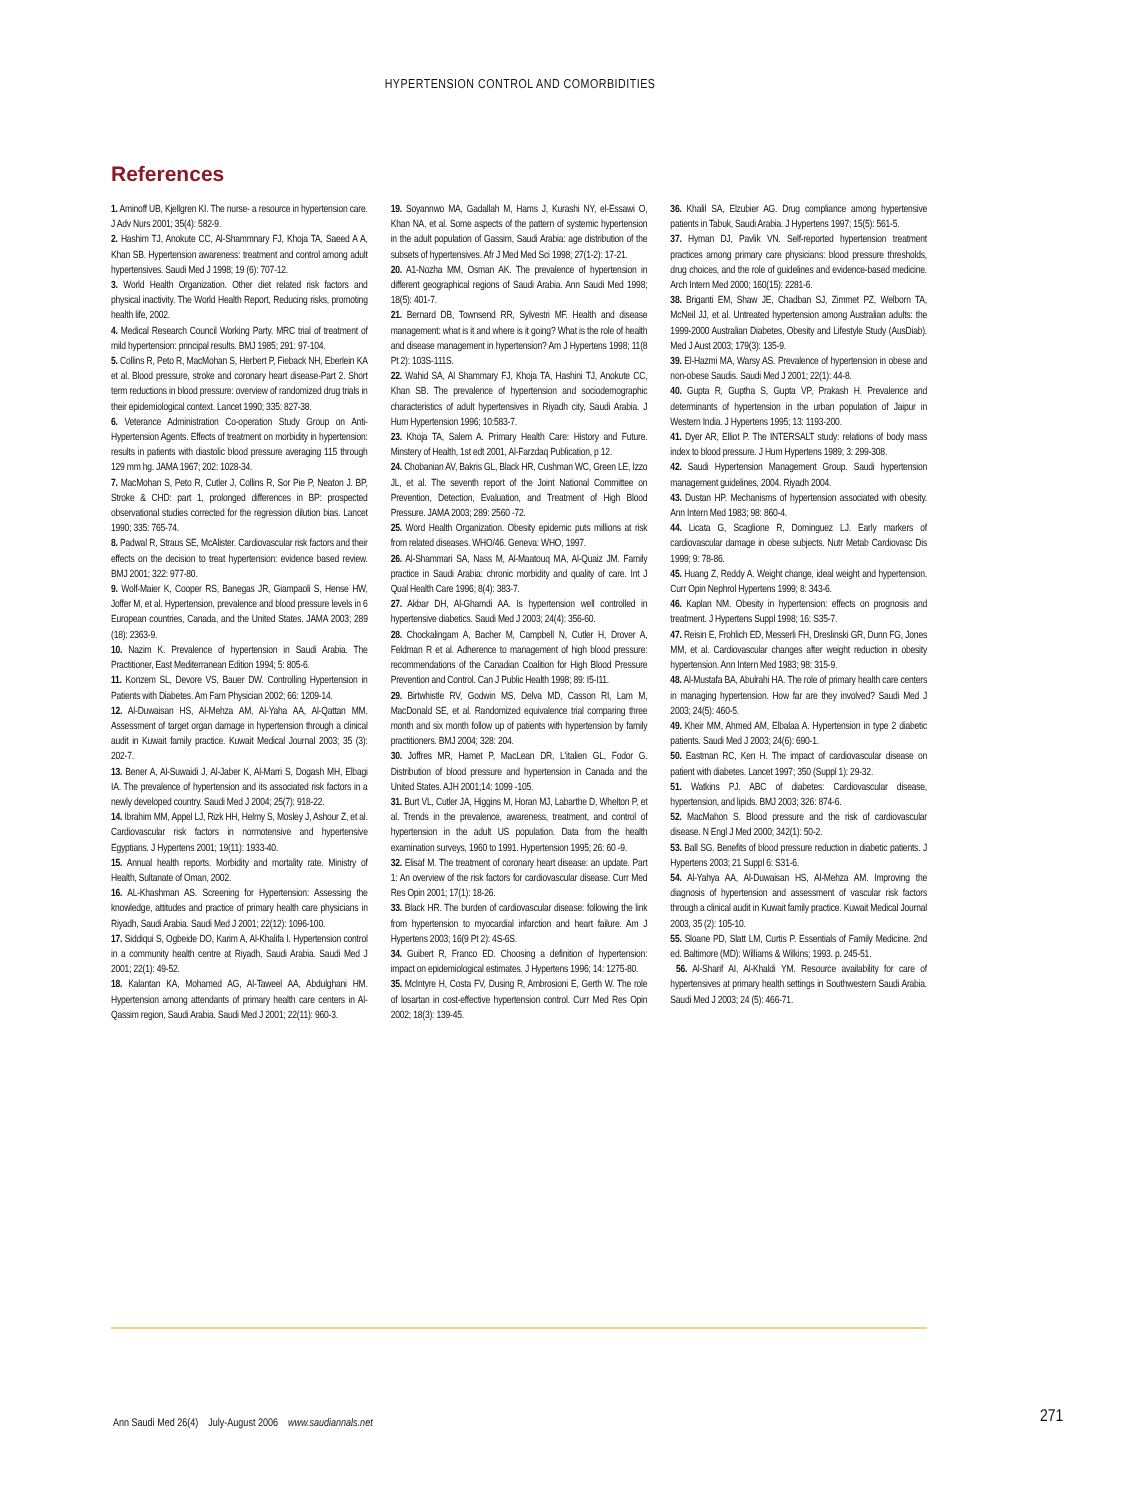HYPERTENSION CONTROL AND COMORBIDITIES
References
1. Aminoff UB, Kjellgren KI. The nurse- a resource in hypertension care. J Adv Nurs 2001; 35(4): 582-9.
2. Hashim TJ, Anokute CC, Al-Shammnary FJ, Khoja TA, Saeed A A, Khan SB. Hypertension awareness: treatment and control among adult hypertensives. Saudi Med J 1998; 19 (6): 707-12.
3. World Health Organization. Other diet related risk factors and physical inactivity. The World Health Report, Reducing risks, promoting health life, 2002.
4. Medical Research Council Working Party. MRC trial of treatment of mild hypertension: principal results. BMJ 1985; 291: 97-104.
5. Collins R, Peto R, MacMohan S, Herbert P, Fieback NH, Eberlein KA et al. Blood pressure, stroke and coronary heart disease-Part 2. Short term reductions in blood pressure: overview of randomized drug trials in their epidemiological context. Lancet 1990; 335: 827-38.
6. Veterance Administration Co-operation Study Group on Anti- Hypertension Agents. Effects of treatment on morbidity in hypertension: results in patients with diastolic blood pressure averaging 115 through 129 mm hg. JAMA 1967; 202: 1028-34.
7. MacMohan S, Peto R, Cutler J, Collins R, Sor Pie P, Neaton J. BP, Stroke & CHD: part 1, prolonged differences in BP: prospected observational studies corrected for the regression dilution bias. Lancet 1990; 335: 765-74.
8. Padwal R, Straus SE, McAlister. Cardiovascular risk factors and their effects on the decision to treat hypertension: evidence based review. BMJ 2001; 322: 977-80.
9. Wolf-Maier K, Cooper RS, Banegas JR, Giampaoli S, Hense HW, Joffer M, et al. Hypertension, prevalence and blood pressure levels in 6 European countries, Canada, and the United States. JAMA 2003; 289 (18): 2363-9.
10. Nazim K. Prevalence of hypertension in Saudi Arabia. The Practitioner, East Mediterranean Edition 1994; 5: 805-6.
11. Konzem SL, Devore VS, Bauer DW. Controlling Hypertension in Patients with Diabetes. Am Fam Physician 2002; 66: 1209-14.
12. Al-Duwaisan HS, Al-Mehza AM, Al-Yaha AA, Al-Qattan MM. Assessment of target organ damage in hypertension through a clinical audit in Kuwait family practice. Kuwait Medical Journal 2003; 35 (3): 202-7.
13. Bener A, Al-Suwaidi J, Al-Jaber K, Al-Marri S, Dogash MH, Elbagi IA. The prevalence of hypertension and its associated risk factors in a newly developed country. Saudi Med J 2004; 25(7): 918-22.
14. Ibrahim MM, Appel LJ, Rizk HH, Helmy S, Mosley J, Ashour Z, et al. Cardiovascular risk factors in normotensive and hypertensive Egyptians. J Hypertens 2001; 19(11): 1933-40.
15. Annual health reports. Morbidity and mortality rate. Ministry of Health, Sultanate of Oman, 2002.
16. AL-Khashman AS. Screening for Hypertension: Assessing the knowledge, attitudes and practice of primary health care physicians in Riyadh, Saudi Arabia. Saudi Med J 2001; 22(12): 1096-100.
17. Siddiqui S, Ogbeide DO, Karim A, Al-Khalifa I. Hypertension control in a community health centre at Riyadh, Saudi Arabia. Saudi Med J 2001; 22(1): 49-52.
18. Kalantan KA, Mohamed AG, Al-Taweel AA, Abdulghani HM. Hypertension among attendants of primary health care centers in Al-Qassim region, Saudi Arabia. Saudi Med J 2001; 22(11): 960-3.
19. Soyannwo MA, Gadallah M, Hams J, Kurashi NY, el-Essawi O, Khan NA, et al. Some aspects of the pattern of systemic hypertension in the adult population of Gassim, Saudi Arabia: age distribution of the subsets of hypertensives. Afr J Med Med Sci 1998; 27(1-2): 17-21.
20. A1-Nozha MM, Osman AK. The prevalence of hypertension in different geographical regions of Saudi Arabia. Ann Saudi Med 1998; 18(5): 401-7.
21. Bernard DB, Townsend RR, Sylvestri MF. Health and disease management: what is it and where is it going? What is the role of health and disease management in hypertension? Am J Hypertens 1998; 11(8 Pt 2): 103S-111S.
22. Wahid SA, Al Shammary FJ, Khoja TA, Hashini TJ, Anokute CC, Khan SB. The prevalence of hypertension and sociodemographic characteristics of adult hypertensives in Riyadh city, Saudi Arabia. J Hum Hypertension 1996; 10:583-7.
23. Khoja TA, Salem A. Primary Health Care: History and Future. Minstery of Health, 1st edt 2001, Al-Farzdaq Publication, p 12.
24. Chobanian AV, Bakris GL, Black HR, Cushman WC, Green LE, Izzo JL, et al. The seventh report of the Joint National Committee on Prevention, Detection, Evaluation, and Treatment of High Blood Pressure. JAMA 2003; 289: 2560 -72.
25. Word Health Organization. Obesity epidemic puts millions at risk from related diseases. WHO/46. Geneva: WHO, 1997.
26. Al-Shammari SA, Nass M, Al-Maatouq MA, Al-Quaiz JM. Family practice in Saudi Arabia: chronic morbidity and quality of care. Int J Qual Health Care 1996; 8(4): 383-7.
27. Akbar DH, Al-Ghamdi AA. Is hypertension well controlled in hypertensive diabetics. Saudi Med J 2003; 24(4): 356-60.
28. Chockalingam A, Bacher M, Campbell N, Cutler H, Drover A, Feldman R et al. Adherence to management of high blood pressure: recommendations of the Canadian Coalition for High Blood Pressure Prevention and Control. Can J Public Health 1998; 89: I5-I11.
29. Birtwhistle RV, Godwin MS, Delva MD, Casson RI, Lam M, MacDonald SE, et al. Randomized equivalence trial comparing three month and six month follow up of patients with hypertension by family practitioners. BMJ 2004; 328: 204.
30. Joffres MR, Hamet P, MacLean DR, L'italien GL, Fodor G. Distribution of blood pressure and hypertension in Canada and the United States. AJH 2001;14: 1099 -105.
31. Burt VL, Cutler JA, Higgins M, Horan MJ, Labarthe D, Whelton P, et al. Trends in the prevalence, awareness, treatment, and control of hypertension in the adult US population. Data from the health examination surveys, 1960 to 1991. Hypertension 1995; 26: 60 -9.
32. Elisaf M. The treatment of coronary heart disease: an update. Part 1: An overview of the risk factors for cardiovascular disease. Curr Med Res Opin 2001; 17(1): 18-26.
33. Black HR. The burden of cardiovascular disease: following the link from hypertension to myocardial infarction and heart failure. Am J Hypertens 2003; 16(9 Pt 2): 4S-6S.
34. Guibert R, Franco ED. Choosing a definition of hypertension: impact on epidemiological estimates. J Hypertens 1996; 14: 1275-80.
35. McIntyre H, Costa FV, Dusing R, Ambrosioni E, Gerth W. The role of losartan in cost-effective hypertension control. Curr Med Res Opin 2002; 18(3): 139-45.
36. Khalil SA, Elzubier AG. Drug compliance among hypertensive patients in Tabuk, Saudi Arabia. J Hypertens 1997; 15(5): 561-5.
37. Hyman DJ, Pavlik VN. Self-reported hypertension treatment practices among primary care physicians: blood pressure thresholds, drug choices, and the role of guidelines and evidence-based medicine. Arch Intern Med 2000; 160(15): 2281-6.
38. Briganti EM, Shaw JE, Chadban SJ, Zimmet PZ, Welborn TA, McNeil JJ, et al. Untreated hypertension among Australian adults: the 1999-2000 Australian Diabetes, Obesity and Lifestyle Study (AusDiab). Med J Aust 2003; 179(3): 135-9.
39. El-Hazmi MA, Warsy AS. Prevalence of hypertension in obese and non-obese Saudis. Saudi Med J 2001; 22(1): 44-8.
40. Gupta R, Guptha S, Gupta VP, Prakash H. Prevalence and determinants of hypertension in the urban population of Jaipur in Western India. J Hypertens 1995; 13: 1193-200.
41. Dyer AR, Elliot P. The INTERSALT study: relations of body mass index to blood pressure. J Hum Hypertens 1989; 3: 299-308.
42. Saudi Hypertension Management Group. Saudi hypertension management guidelines, 2004. Riyadh 2004.
43. Dustan HP. Mechanisms of hypertension associated with obesity. Ann Intern Med 1983; 98: 860-4.
44. Licata G, Scaglione R, Dominguez LJ. Early markers of cardiovascular damage in obese subjects. Nutr Metab Cardiovasc Dis 1999; 9: 78-86.
45. Huang Z, Reddy A. Weight change, ideal weight and hypertension. Curr Opin Nephrol Hypertens 1999; 8: 343-6.
46. Kaplan NM. Obesity in hypertension: effects on prognosis and treatment. J Hypertens Suppl 1998; 16: S35-7.
47. Reisin E, Frohlich ED, Messerli FH, Dreslinski GR, Dunn FG, Jones MM, et al. Cardiovascular changes after weight reduction in obesity hypertension. Ann Intern Med 1983; 98: 315-9.
48. Al-Mustafa BA, Abulrahi HA. The role of primary health care centers in managing hypertension. How far are they involved? Saudi Med J 2003; 24(5): 460-5.
49. Kheir MM, Ahmed AM, Elbalaa A. Hypertension in type 2 diabetic patients. Saudi Med J 2003; 24(6): 690-1.
50. Eastman RC, Ken H. The impact of cardiovascular disease on patient with diabetes. Lancet 1997; 350 (Suppl 1): 29-32.
51. Watkins PJ. ABC of diabetes: Cardiovascular disease, hypertension, and lipids. BMJ 2003; 326: 874-6.
52. MacMahon S. Blood pressure and the risk of cardiovascular disease. N Engl J Med 2000; 342(1): 50-2.
53. Ball SG. Benefits of blood pressure reduction in diabetic patients. J Hypertens 2003; 21 Suppl 6: S31-6.
54. Al-Yahya AA, Al-Duwaisan HS, Al-Mehza AM. Improving the diagnosis of hypertension and assessment of vascular risk factors through a clinical audit in Kuwait family practice. Kuwait Medical Journal 2003, 35 (2): 105-10.
55. Sloane PD, Slatt LM, Curtis P. Essentials of Family Medicine. 2nd ed. Baltimore (MD): Williams & Wilkins; 1993. p. 245-51.
56. Al-Sharif AI, Al-Khaldi YM. Resource availability for care of hypertensives at primary health settings in Southwestern Saudi Arabia. Saudi Med J 2003; 24 (5): 466-71.
Ann Saudi Med 26(4) July-August 2006 www.saudiannals.net
271